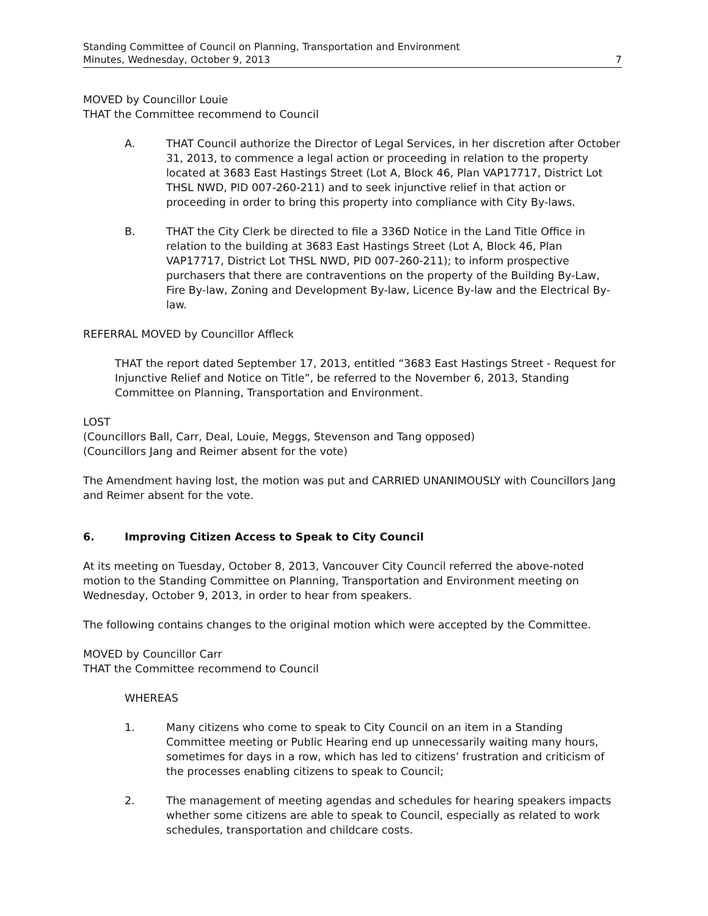Standing Committee of Council on Planning, Transportation and Environment
Minutes, Wednesday, October 9, 2013 7
MOVED by Councillor Louie
THAT the Committee recommend to Council
A. THAT Council authorize the Director of Legal Services, in her discretion after October 31, 2013, to commence a legal action or proceeding in relation to the property located at 3683 East Hastings Street (Lot A, Block 46, Plan VAP17717, District Lot THSL NWD, PID 007-260-211) and to seek injunctive relief in that action or proceeding in order to bring this property into compliance with City By-laws.
B. THAT the City Clerk be directed to file a 336D Notice in the Land Title Office in relation to the building at 3683 East Hastings Street (Lot A, Block 46, Plan VAP17717, District Lot THSL NWD, PID 007-260-211); to inform prospective purchasers that there are contraventions on the property of the Building By-Law, Fire By-law, Zoning and Development By-law, Licence By-law and the Electrical By-law.
REFERRAL MOVED by Councillor Affleck
THAT the report dated September 17, 2013, entitled “3683 East Hastings Street - Request for Injunctive Relief and Notice on Title”, be referred to the November 6, 2013, Standing Committee on Planning, Transportation and Environment.
LOST
(Councillors Ball, Carr, Deal, Louie, Meggs, Stevenson and Tang opposed)
(Councillors Jang and Reimer absent for the vote)
The Amendment having lost, the motion was put and CARRIED UNANIMOUSLY with Councillors Jang and Reimer absent for the vote.
6. Improving Citizen Access to Speak to City Council
At its meeting on Tuesday, October 8, 2013, Vancouver City Council referred the above-noted motion to the Standing Committee on Planning, Transportation and Environment meeting on Wednesday, October 9, 2013, in order to hear from speakers.
The following contains changes to the original motion which were accepted by the Committee.
MOVED by Councillor Carr
THAT the Committee recommend to Council
WHEREAS
1. Many citizens who come to speak to City Council on an item in a Standing Committee meeting or Public Hearing end up unnecessarily waiting many hours, sometimes for days in a row, which has led to citizens’ frustration and criticism of the processes enabling citizens to speak to Council;
2. The management of meeting agendas and schedules for hearing speakers impacts whether some citizens are able to speak to Council, especially as related to work schedules, transportation and childcare costs.